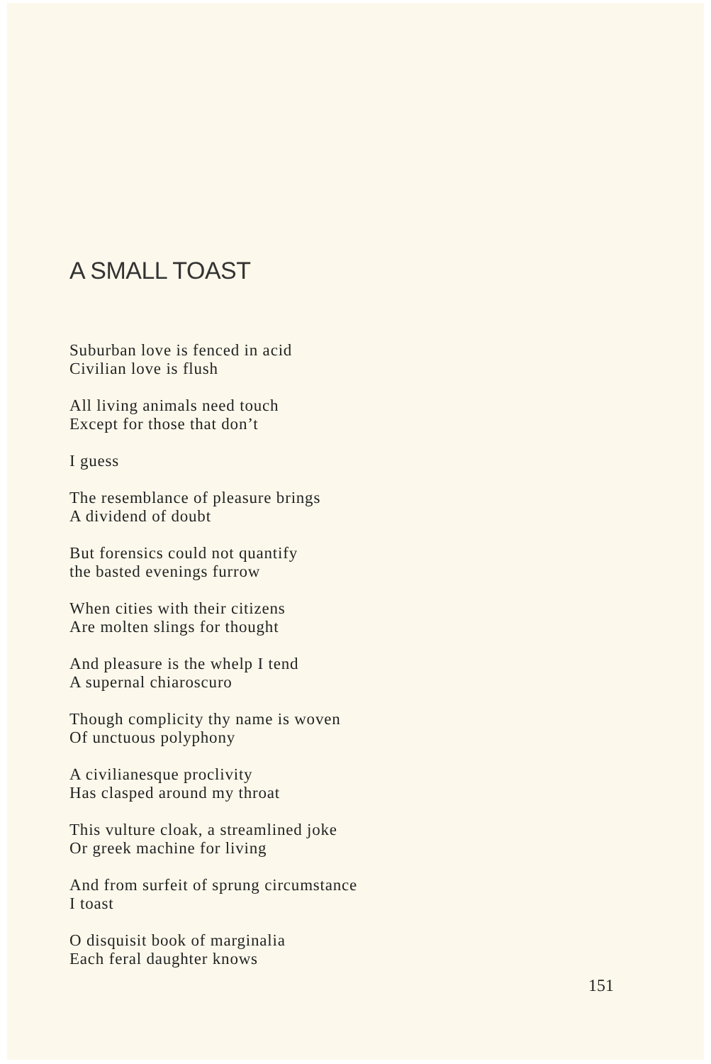A SMALL TOAST
Suburban love is fenced in acid
Civilian love is flush
All living animals need touch
Except for those that don’t
I guess
The resemblance of pleasure brings
A dividend of doubt
But forensics could not quantify
the basted evenings furrow
When cities with their citizens
Are molten slings for thought
And pleasure is the whelp I tend
A supernal chiaroscuro
Though complicity thy name is woven
Of unctuous polyphony
A civilianesque proclivity
Has clasped around my throat
This vulture cloak, a streamlined joke
Or greek machine for living
And from surfeit of sprung circumstance
I toast
O disquisit book of marginalia
Each feral daughter knows
151